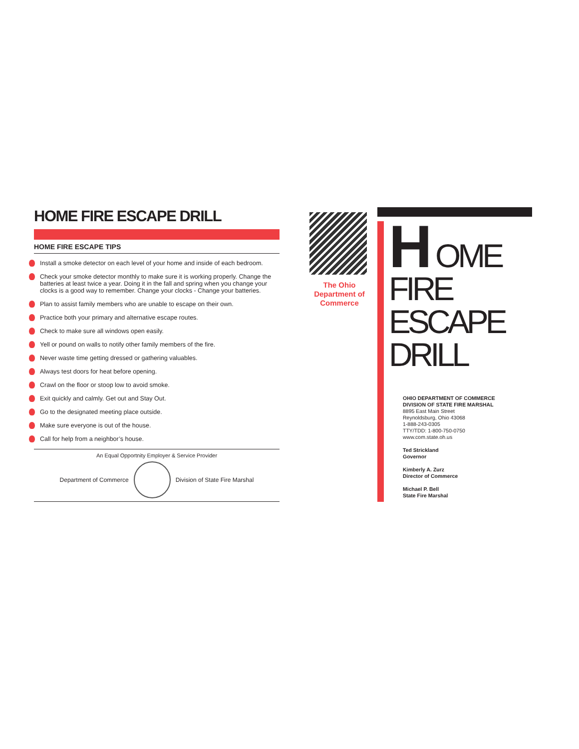HOME FIRE ESCAPE DRILL
HOME FIRE ESCAPE TIPS
Install a smoke detector on each level of your home and inside of each bedroom.
Check your smoke detector monthly to make sure it is working properly. Change the batteries at least twice a year. Doing it in the fall and spring when you change your clocks is a good way to remember. Change your clocks - Change your batteries.
Plan to assist family members who are unable to escape on their own.
Practice both your primary and alternative escape routes.
Check to make sure all windows open easily.
Yell or pound on walls to notify other family members of the fire.
Never waste time getting dressed or gathering valuables.
Always test doors for heat before opening.
Crawl on the floor or stoop low to avoid smoke.
Exit quickly and calmly. Get out and Stay Out.
Go to the designated meeting place outside.
Make sure everyone is out of the house.
Call for help from a neighbor’s house.
An Equal Opportnity Employer & Service Provider
Department of Commerce Division of State Fire Marshal
The Ohio Department of Commerce
H OME
FIRE
ESCAPE
DRILL
OHIO DEPARTMENT OF COMMERCE
DIVISION OF STATE FIRE MARSHAL
8895 East Main Street
Reynoldsburg, Ohio 43068
1-888-243-0305
TTY/TDD: 1-800-750-0750
www.com.state.oh.us
Ted Strickland
Governor
Kimberly A. Zurz
Director of Commerce
Michael P. Bell
State Fire Marshal